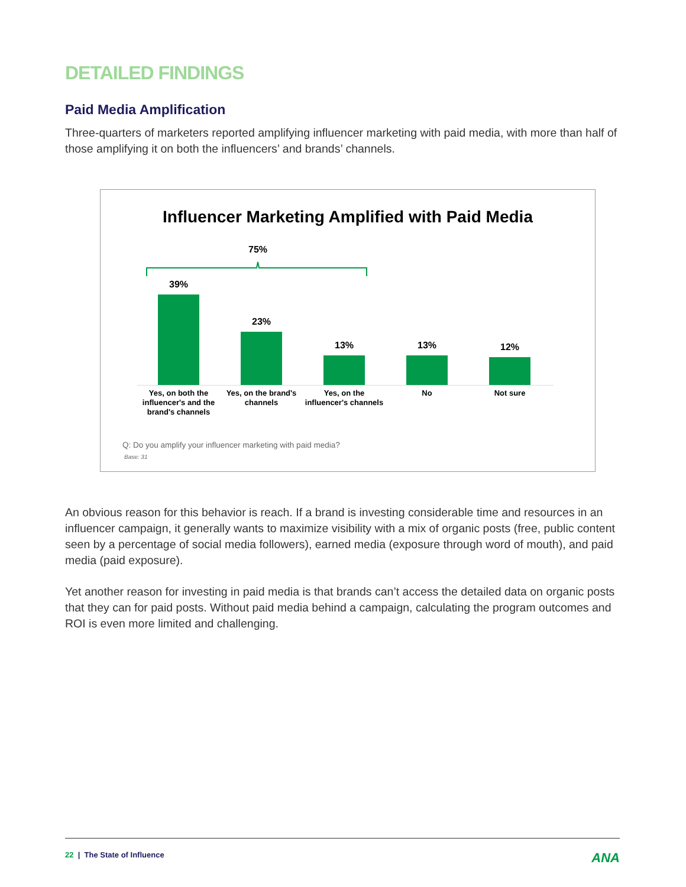DETAILED FINDINGS
Paid Media Amplification
Three-quarters of marketers reported amplifying influencer marketing with paid media, with more than half of those amplifying it on both the influencers’ and brands’ channels.
Influencer Marketing Amplified with Paid Media
75%
39% 23% 13% 13% 12%
Yes, on both the influencer's and the brand's channels
Yes, on the brand's channels
Yes, on the influencer's channels
No Not sure
Q: Do you amplify your influencer marketing with paid media?
Base: 31
An obvious reason for this behavior is reach. If a brand is investing considerable time and resources in an influencer campaign, it generally wants to maximize visibility with a mix of organic posts (free, public content seen by a percentage of social media followers), earned media (exposure through word of mouth), and paid media (paid exposure).
Yet another reason for investing in paid media is that brands can’t access the detailed data on organic posts that they can for paid posts. Without paid media behind a campaign, calculating the program outcomes and ROI is even more limited and challenging.
22 | The State of Influence ANA